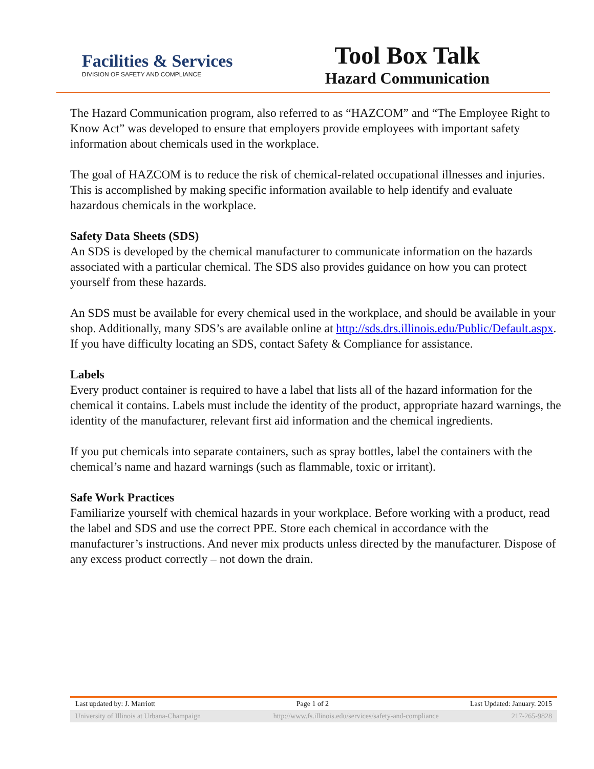Facilities & Services
DIVISION OF SAFETY AND COMPLIANCE
Tool Box Talk
Hazard Communication
The Hazard Communication program, also referred to as “HAZCOM” and “The Employee Right to Know Act” was developed to ensure that employers provide employees with important safety information about chemicals used in the workplace.
The goal of HAZCOM is to reduce the risk of chemical-related occupational illnesses and injuries. This is accomplished by making specific information available to help identify and evaluate hazardous chemicals in the workplace.
Safety Data Sheets (SDS)
An SDS is developed by the chemical manufacturer to communicate information on the hazards associated with a particular chemical. The SDS also provides guidance on how you can protect yourself from these hazards.
An SDS must be available for every chemical used in the workplace, and should be available in your shop. Additionally, many SDS’s are available online at http://sds.drs.illinois.edu/Public/Default.aspx. If you have difficulty locating an SDS, contact Safety & Compliance for assistance.
Labels
Every product container is required to have a label that lists all of the hazard information for the chemical it contains. Labels must include the identity of the product, appropriate hazard warnings, the identity of the manufacturer, relevant first aid information and the chemical ingredients.
If you put chemicals into separate containers, such as spray bottles, label the containers with the chemical’s name and hazard warnings (such as flammable, toxic or irritant).
Safe Work Practices
Familiarize yourself with chemical hazards in your workplace. Before working with a product, read the label and SDS and use the correct PPE. Store each chemical in accordance with the manufacturer’s instructions. And never mix products unless directed by the manufacturer. Dispose of any excess product correctly – not down the drain.
Last updated by: J. Marriott Page 1 of 2 Last Updated: January. 2015
University of Illinois at Urbana-Champaign http://www.fs.illinois.edu/services/safety-and-compliance 217-265-9828